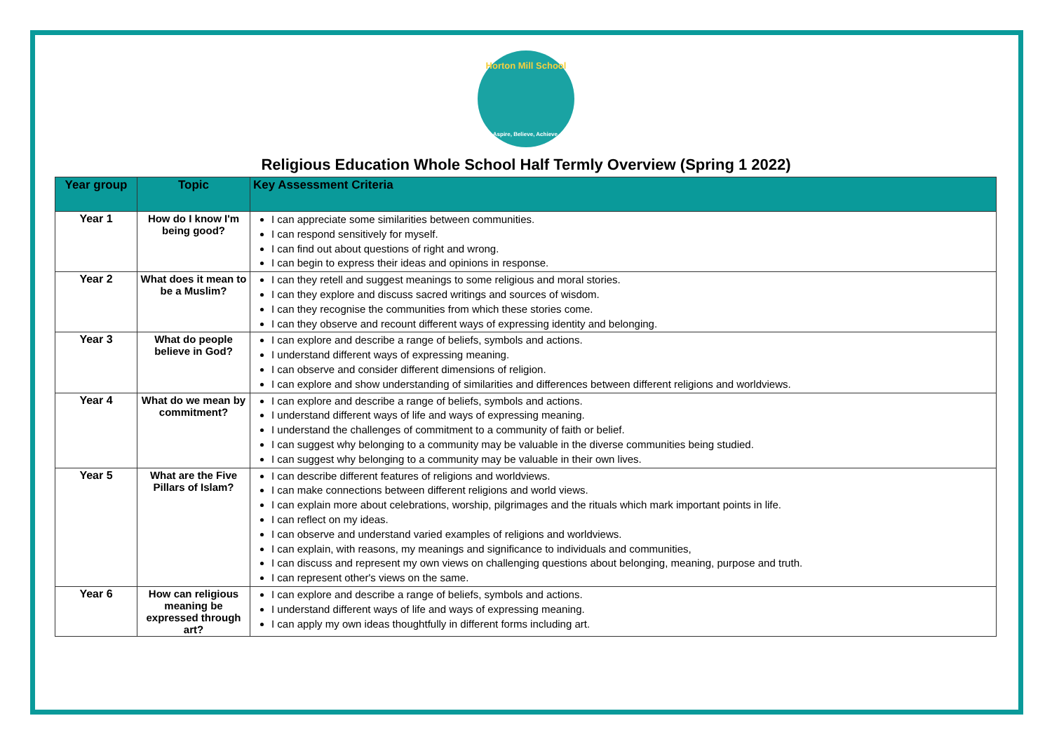Horton Mill School
Aspire, Believe, Achieve.
Religious Education Whole School Half Termly Overview (Spring 1 2022)
| Year group | Topic | Key Assessment Criteria |
| --- | --- | --- |
| Year 1 | How do I know I'm being good? | I can appreciate some similarities between communities. I can respond sensitively for myself. I can find out about questions of right and wrong. I can begin to express their ideas and opinions in response. |
| Year 2 | What does it mean to be a Muslim? | I can they retell and suggest meanings to some religious and moral stories. I can they explore and discuss sacred writings and sources of wisdom. I can they recognise the communities from which these stories come. I can they observe and recount different ways of expressing identity and belonging. |
| Year 3 | What do people believe in God? | I can explore and describe a range of beliefs, symbols and actions. I understand different ways of expressing meaning. I can observe and consider different dimensions of religion. I can explore and show understanding of similarities and differences between different religions and worldviews. |
| Year 4 | What do we mean by commitment? | I can explore and describe a range of beliefs, symbols and actions. I understand different ways of life and ways of expressing meaning. I understand the challenges of commitment to a community of faith or belief. I can suggest why belonging to a community may be valuable in the diverse communities being studied. I can suggest why belonging to a community may be valuable in their own lives. |
| Year 5 | What are the Five Pillars of Islam? | I can describe different features of religions and worldviews. I can make connections between different religions and world views. I can explain more about celebrations, worship, pilgrimages and the rituals which mark important points in life. I can reflect on my ideas. I can observe and understand varied examples of religions and worldviews. I can explain, with reasons, my meanings and significance to individuals and communities, I can discuss and represent my own views on challenging questions about belonging, meaning, purpose and truth. I can represent other's views on the same. |
| Year 6 | How can religious meaning be expressed through art? | I can explore and describe a range of beliefs, symbols and actions. I understand different ways of life and ways of expressing meaning. I can apply my own ideas thoughtfully in different forms including art. |